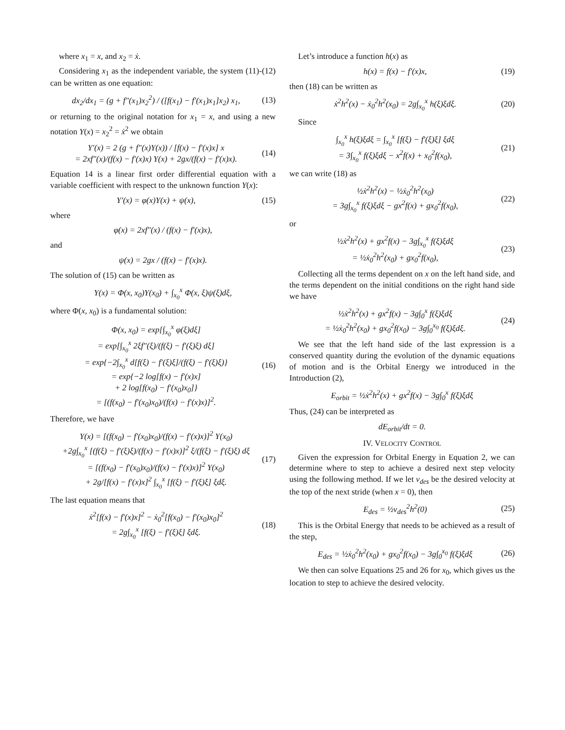where x<sub>1</sub> = x, and x<sub>2</sub> = ẋ.
Considering x<sub>1</sub> as the independent variable, the system (11)-(12) can be written as one equation:
dx<sub>2</sub>/dx<sub>1</sub> = (g + f″(x<sub>1</sub>)x<sub>2</sub><sup>2</sup>) / ([f(x<sub>1</sub>) − f′(x<sub>1</sub>)x<sub>1</sub>]x<sub>2</sub>) x<sub>1</sub>, (13)
or returning to the original notation for x<sub>1</sub> = x, and using a new notation Y(x) = x<sub>2</sub><sup>2</sup> = ẋ<sup>2</sup> we obtain
Y′(x) = 2 (g + f″(x)Y(x)) / [f(x) − f′(x)x] x
= 2xf″(x)/(f(x) − f′(x)x) Y(x) + 2gx/(f(x) − f′(x)x). (14)
Equation 14 is a linear first order differential equation with a variable coefficient with respect to the unknown function Y(x):
Y′(x) = φ(x)Y(x) + ψ(x), (15)
where
φ(x) = 2xf″(x) / (f(x) − f′(x)x),
and
ψ(x) = 2gx / (f(x) − f′(x)x).
The solution of (15) can be written as
Y(x) = Φ(x, x<sub>0</sub>)Y(x<sub>0</sub>) + ∫<sub>x<sub>0</sub></sub><sup>x</sup> Φ(x, ξ)ψ(ξ)dξ,
where Φ(x, x<sub>0</sub>) is a fundamental solution:
Φ(x, x<sub>0</sub>) = exp[∫<sub>x<sub>0</sub></sub><sup>x</sup> φ(ξ)dξ]
= exp[∫<sub>x<sub>0</sub></sub><sup>x</sup> 2ξf″(ξ)/(f(ξ) − f′(ξ)ξ) dξ]
= exp{−2∫<sub>x<sub>0</sub></sub><sup>x</sup> d[f(ξ) − f′(ξ)ξ]/(f(ξ) − f′(ξ)ξ)}
= exp{−2 log[f(x) − f′(x)x]
+ 2 log[f(x<sub>0</sub>) − f′(x<sub>0</sub>)x<sub>0</sub>]}
= [(f(x<sub>0</sub>) − f′(x<sub>0</sub>)x<sub>0</sub>)/(f(x) − f′(x)x)]<sup>2</sup>. (16)
Therefore, we have
Y(x) = [(f(x<sub>0</sub>) − f′(x<sub>0</sub>)x<sub>0</sub>)/(f(x) − f′(x)x)]<sup>2</sup> Y(x<sub>0</sub>)
+2g∫<sub>x<sub>0</sub></sub><sup>x</sup> [(f(ξ) − f′(ξ)ξ)/(f(x) − f′(x)x)]<sup>2</sup> ξ/(f(ξ) − f′(ξ)ξ) dξ
= [(f(x<sub>0</sub>) − f′(x<sub>0</sub>)x<sub>0</sub>)/(f(x) − f′(x)x)]<sup>2</sup> Y(x<sub>0</sub>)
+ 2g/[f(x) − f′(x)x]<sup>2</sup> ∫<sub>x<sub>0</sub></sub><sup>x</sup> [f(ξ) − f′(ξ)ξ] ξdξ. (17)
The last equation means that
ẋ<sup>2</sup>[f(x) − f′(x)x]<sup>2</sup> − ẋ<sub>0</sub><sup>2</sup>[f(x<sub>0</sub>) − f′(x<sub>0</sub>)x<sub>0</sub>]<sup>2</sup>
= 2g∫<sub>x<sub>0</sub></sub><sup>x</sup> [f(ξ) − f′(ξ)ξ] ξdξ. (18)
Let’s introduce a function h(x) as
h(x) = f(x) − f′(x)x, (19)
then (18) can be written as
ẋ<sup>2</sup>h<sup>2</sup>(x) − ẋ<sub>0</sub><sup>2</sup>h<sup>2</sup>(x<sub>0</sub>) = 2g∫<sub>x<sub>0</sub></sub><sup>x</sup> h(ξ)ξdξ. (20)
Since
∫<sub>x<sub>0</sub></sub><sup>x</sup> h(ξ)ξdξ = ∫<sub>x<sub>0</sub></sub><sup>x</sup> [f(ξ) − f′(ξ)ξ] ξdξ
= 3∫<sub>x<sub>0</sub></sub><sup>x</sup> f(ξ)ξdξ − x<sup>2</sup>f(x) + x<sub>0</sub><sup>2</sup>f(x<sub>0</sub>), (21)
we can write (18) as
½ẋ<sup>2</sup>h<sup>2</sup>(x) − ½ẋ<sub>0</sub><sup>2</sup>h<sup>2</sup>(x<sub>0</sub>)
= 3g∫<sub>x<sub>0</sub></sub><sup>x</sup> f(ξ)ξdξ − gx<sup>2</sup>f(x) + gx<sub>0</sub><sup>2</sup>f(x<sub>0</sub>), (22)
or
½ẋ<sup>2</sup>h<sup>2</sup>(x) + gx<sup>2</sup>f(x) − 3g∫<sub>x<sub>0</sub></sub><sup>x</sup> f(ξ)ξdξ
= ½ẋ<sub>0</sub><sup>2</sup>h<sup>2</sup>(x<sub>0</sub>) + gx<sub>0</sub><sup>2</sup>f(x<sub>0</sub>), (23)
Collecting all the terms dependent on x on the left hand side, and the terms dependent on the initial conditions on the right hand side we have
½ẋ<sup>2</sup>h<sup>2</sup>(x) + gx<sup>2</sup>f(x) − 3g∫<sub>0</sub><sup>x</sup> f(ξ)ξdξ
= ½ẋ<sub>0</sub><sup>2</sup>h<sup>2</sup>(x<sub>0</sub>) + gx<sub>0</sub><sup>2</sup>f(x<sub>0</sub>) − 3g∫<sub>0</sub><sup>x<sub>0</sub></sup> f(ξ)ξdξ. (24)
We see that the left hand side of the last expression is a conserved quantity during the evolution of the dynamic equations of motion and is the Orbital Energy we introduced in the Introduction (2),
E<sub>orbit</sub> = ½ẋ<sup>2</sup>h<sup>2</sup>(x) + gx<sup>2</sup>f(x) − 3g∫<sub>0</sub><sup>x</sup> f(ξ)ξdξ
Thus, (24) can be interpreted as
dE<sub>orbit</sub>/dt = 0.
IV. VELOCITY CONTROL
Given the expression for Orbital Energy in Equation 2, we can determine where to step to achieve a desired next step velocity using the following method. If we let v<sub>des</sub> be the desired velocity at the top of the next stride (when x = 0), then
E<sub>des</sub> = ½v<sub>des</sub><sup>2</sup>h<sup>2</sup>(0) (25)
This is the Orbital Energy that needs to be achieved as a result of the step,
E<sub>des</sub> = ½ẋ<sub>0</sub><sup>2</sup>h<sup>2</sup>(x<sub>0</sub>) + gx<sub>0</sub><sup>2</sup>f(x<sub>0</sub>) − 3g∫<sub>0</sub><sup>x<sub>0</sub></sup> f(ξ)ξdξ (26)
We then can solve Equations 25 and 26 for x<sub>0</sub>, which gives us the location to step to achieve the desired velocity.